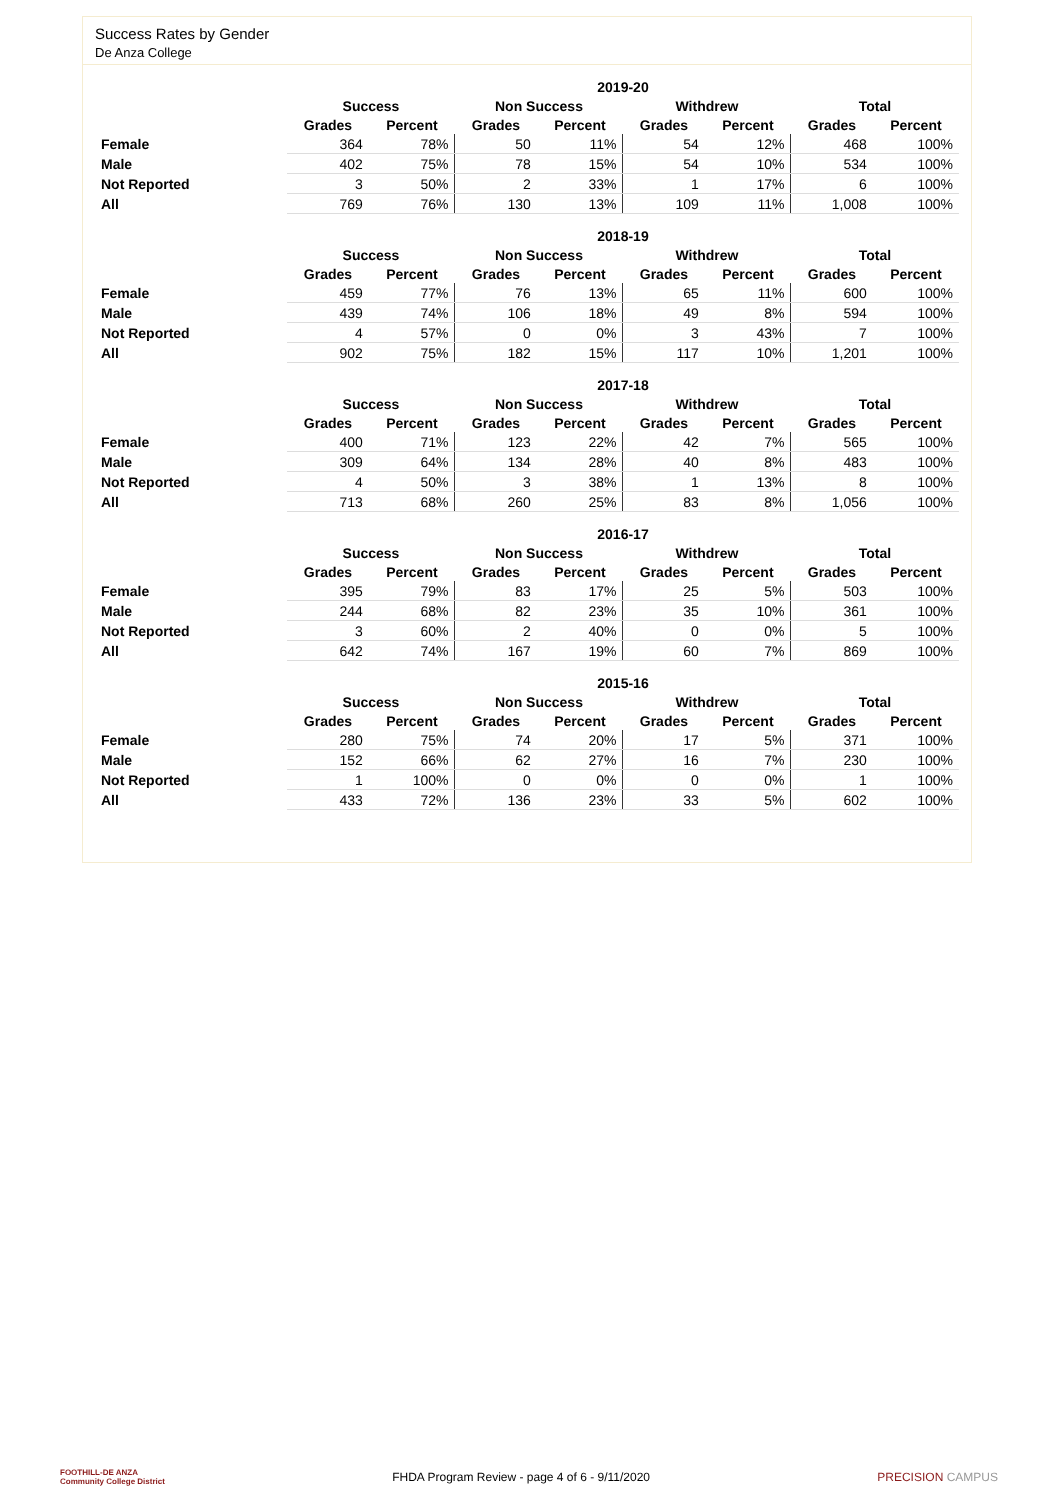Success Rates by Gender
De Anza College
| | 2019-20 | | | | | | | |
| --- | --- | --- | --- | --- | --- | --- | --- | --- |
| | Success | | Non Success | | Withdrew | | Total | |
| | Grades | Percent | Grades | Percent | Grades | Percent | Grades | Percent |
| Female | 364 | 78% | 50 | 11% | 54 | 12% | 468 | 100% |
| Male | 402 | 75% | 78 | 15% | 54 | 10% | 534 | 100% |
| Not Reported | 3 | 50% | 2 | 33% | 1 | 17% | 6 | 100% |
| All | 769 | 76% | 130 | 13% | 109 | 11% | 1,008 | 100% |
| | 2018-19 | | | | | | | |
| --- | --- | --- | --- | --- | --- | --- | --- | --- |
| | Success | | Non Success | | Withdrew | | Total | |
| | Grades | Percent | Grades | Percent | Grades | Percent | Grades | Percent |
| Female | 459 | 77% | 76 | 13% | 65 | 11% | 600 | 100% |
| Male | 439 | 74% | 106 | 18% | 49 | 8% | 594 | 100% |
| Not Reported | 4 | 57% | 0 | 0% | 3 | 43% | 7 | 100% |
| All | 902 | 75% | 182 | 15% | 117 | 10% | 1,201 | 100% |
| | 2017-18 | | | | | | | |
| --- | --- | --- | --- | --- | --- | --- | --- | --- |
| | Success | | Non Success | | Withdrew | | Total | |
| | Grades | Percent | Grades | Percent | Grades | Percent | Grades | Percent |
| Female | 400 | 71% | 123 | 22% | 42 | 7% | 565 | 100% |
| Male | 309 | 64% | 134 | 28% | 40 | 8% | 483 | 100% |
| Not Reported | 4 | 50% | 3 | 38% | 1 | 13% | 8 | 100% |
| All | 713 | 68% | 260 | 25% | 83 | 8% | 1,056 | 100% |
| | 2016-17 | | | | | | | |
| --- | --- | --- | --- | --- | --- | --- | --- | --- |
| | Success | | Non Success | | Withdrew | | Total | |
| | Grades | Percent | Grades | Percent | Grades | Percent | Grades | Percent |
| Female | 395 | 79% | 83 | 17% | 25 | 5% | 503 | 100% |
| Male | 244 | 68% | 82 | 23% | 35 | 10% | 361 | 100% |
| Not Reported | 3 | 60% | 2 | 40% | 0 | 0% | 5 | 100% |
| All | 642 | 74% | 167 | 19% | 60 | 7% | 869 | 100% |
| | 2015-16 | | | | | | | |
| --- | --- | --- | --- | --- | --- | --- | --- | --- |
| | Success | | Non Success | | Withdrew | | Total | |
| | Grades | Percent | Grades | Percent | Grades | Percent | Grades | Percent |
| Female | 280 | 75% | 74 | 20% | 17 | 5% | 371 | 100% |
| Male | 152 | 66% | 62 | 27% | 16 | 7% | 230 | 100% |
| Not Reported | 1 | 100% | 0 | 0% | 0 | 0% | 1 | 100% |
| All | 433 | 72% | 136 | 23% | 33 | 5% | 602 | 100% |
FOOTHILL-DE ANZA
Community College District FHDA Program Review - page 4 of 6 - 9/11/2020 PRECISION CAMPUS